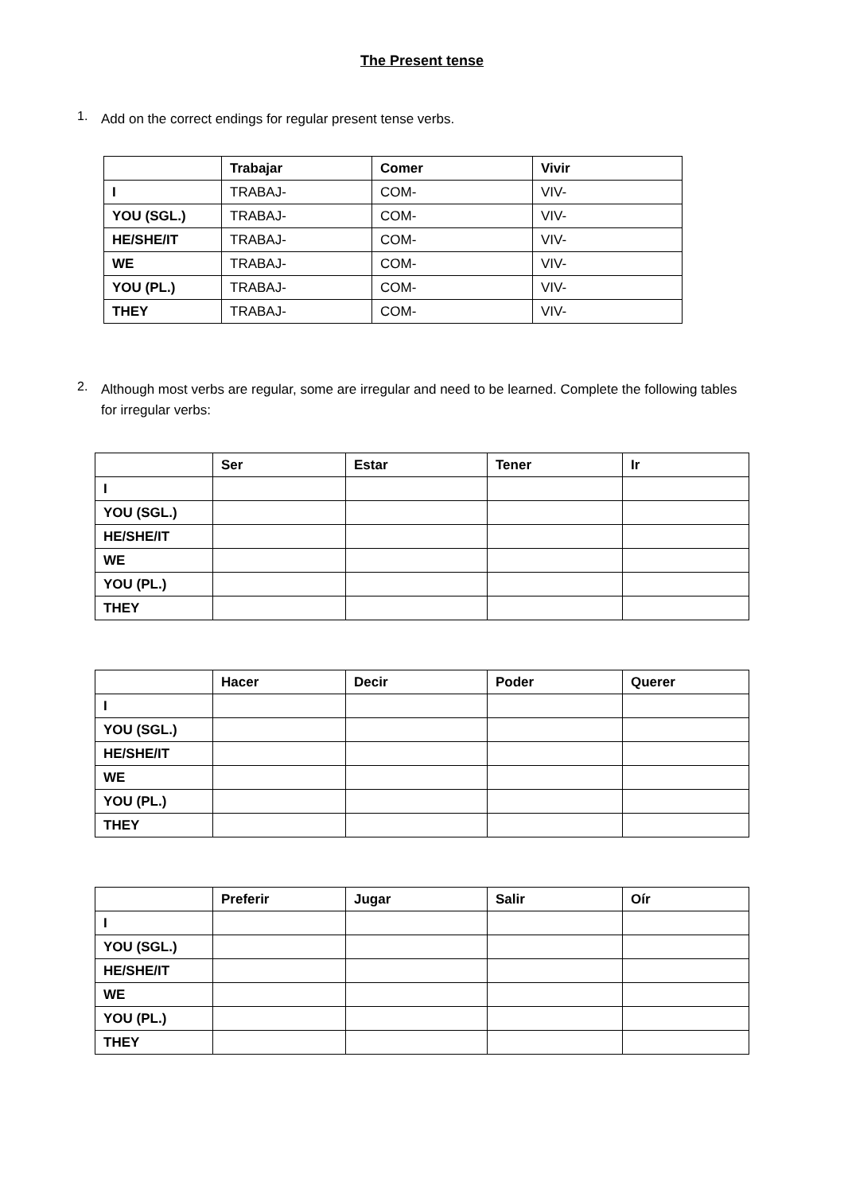The Present tense
1.
Add on the correct endings for regular present tense verbs.
| | Trabajar | Comer | Vivir |
| --- | --- | --- | --- |
| I | TRABAJ- | COM- | VIV- |
| YOU (SGL.) | TRABAJ- | COM- | VIV- |
| HE/SHE/IT | TRABAJ- | COM- | VIV- |
| WE | TRABAJ- | COM- | VIV- |
| YOU (PL.) | TRABAJ- | COM- | VIV- |
| THEY | TRABAJ- | COM- | VIV- |
2.
Although most verbs are regular, some are irregular and need to be learned. Complete the following tables for irregular verbs:
| | Ser | Estar | Tener | Ir |
| --- | --- | --- | --- | --- |
| I | | | | |
| YOU (SGL.) | | | | |
| HE/SHE/IT | | | | |
| WE | | | | |
| YOU (PL.) | | | | |
| THEY | | | | |
| | Hacer | Decir | Poder | Querer |
| --- | --- | --- | --- | --- |
| I | | | | |
| YOU (SGL.) | | | | |
| HE/SHE/IT | | | | |
| WE | | | | |
| YOU (PL.) | | | | |
| THEY | | | | |
| | Preferir | Jugar | Salir | Oír |
| --- | --- | --- | --- | --- |
| I | | | | |
| YOU (SGL.) | | | | |
| HE/SHE/IT | | | | |
| WE | | | | |
| YOU (PL.) | | | | |
| THEY | | | | |